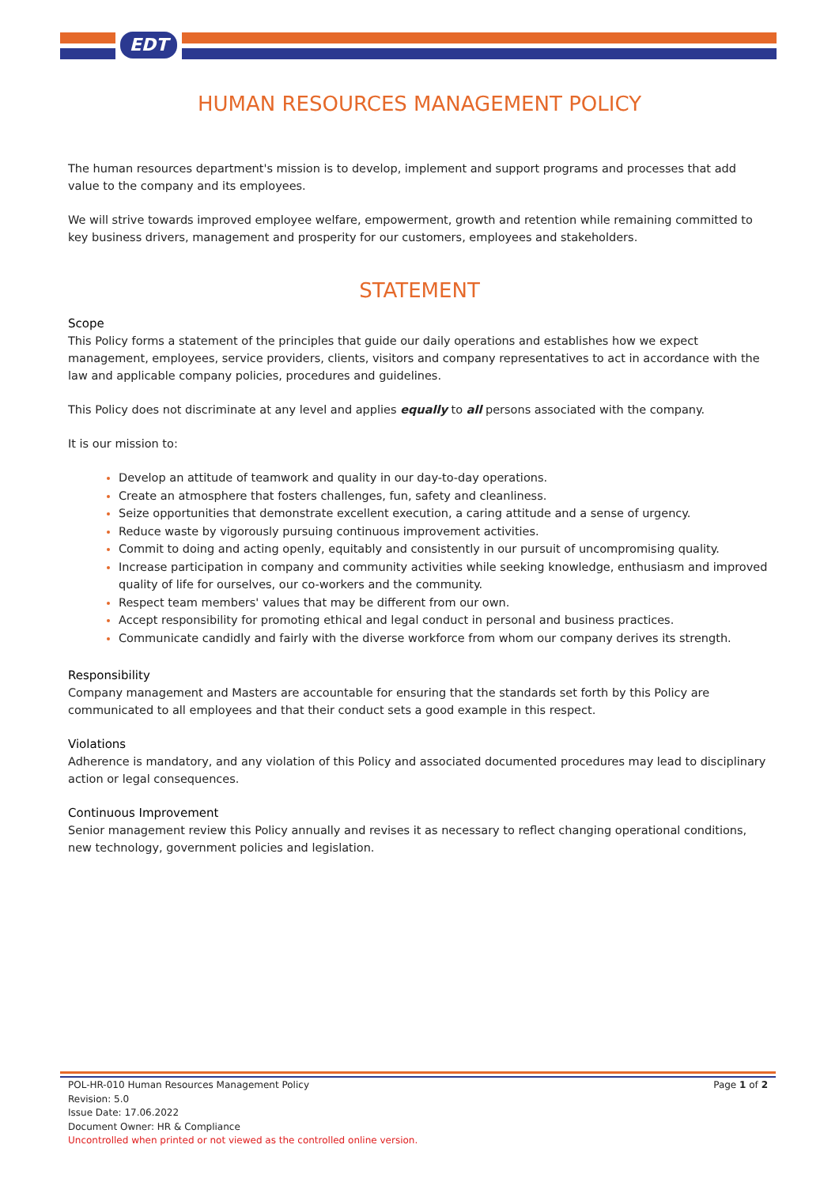EDT
HUMAN RESOURCES MANAGEMENT POLICY
The human resources department's mission is to develop, implement and support programs and processes that add value to the company and its employees.
We will strive towards improved employee welfare, empowerment, growth and retention while remaining committed to key business drivers, management and prosperity for our customers, employees and stakeholders.
STATEMENT
Scope
This Policy forms a statement of the principles that guide our daily operations and establishes how we expect management, employees, service providers, clients, visitors and company representatives to act in accordance with the law and applicable company policies, procedures and guidelines.
This Policy does not discriminate at any level and applies equally to all persons associated with the company.
It is our mission to:
Develop an attitude of teamwork and quality in our day-to-day operations.
Create an atmosphere that fosters challenges, fun, safety and cleanliness.
Seize opportunities that demonstrate excellent execution, a caring attitude and a sense of urgency.
Reduce waste by vigorously pursuing continuous improvement activities.
Commit to doing and acting openly, equitably and consistently in our pursuit of uncompromising quality.
Increase participation in company and community activities while seeking knowledge, enthusiasm and improved quality of life for ourselves, our co-workers and the community.
Respect team members' values that may be different from our own.
Accept responsibility for promoting ethical and legal conduct in personal and business practices.
Communicate candidly and fairly with the diverse workforce from whom our company derives its strength.
Responsibility
Company management and Masters are accountable for ensuring that the standards set forth by this Policy are communicated to all employees and that their conduct sets a good example in this respect.
Violations
Adherence is mandatory, and any violation of this Policy and associated documented procedures may lead to disciplinary action or legal consequences.
Continuous Improvement
Senior management review this Policy annually and revises it as necessary to reflect changing operational conditions, new technology, government policies and legislation.
Page 1 of 2 POL-HR-010 Human Resources Management Policy
Revision: 5.0
Issue Date: 17.06.2022
Document Owner: HR & Compliance
Uncontrolled when printed or not viewed as the controlled online version.